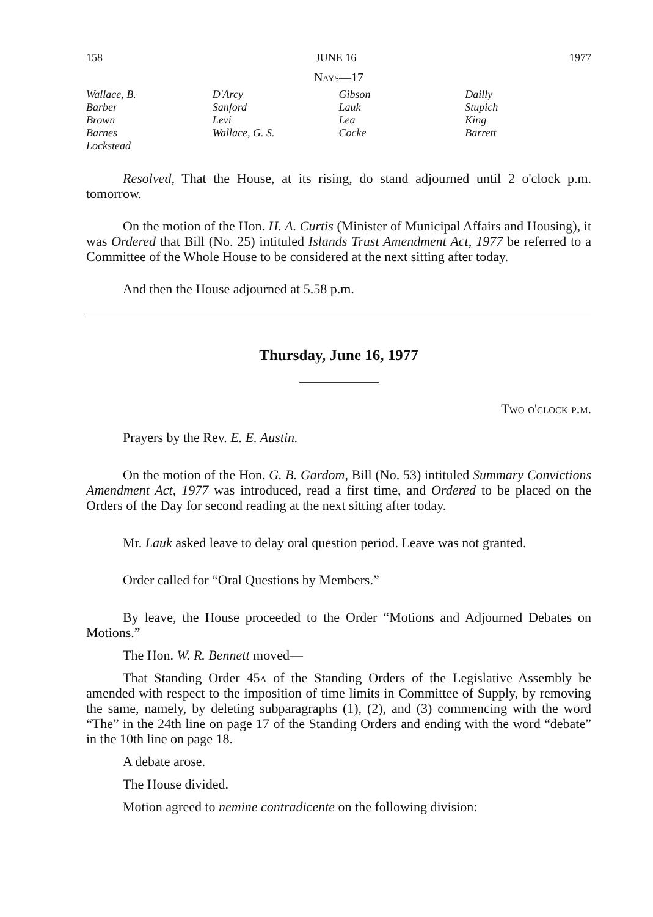158 JUNE 16 1977
Nays—17
| Wallace, B. | D'Arcy | Gibson | Dailly |
| Barber | Sanford | Lauk | Stupich |
| Brown | Levi | Lea | King |
| Barnes | Wallace, G. S. | Cocke | Barrett |
| Lockstead | | | |
Resolved, That the House, at its rising, do stand adjourned until 2 o'clock p.m. tomorrow.
On the motion of the Hon. H. A. Curtis (Minister of Municipal Affairs and Housing), it was Ordered that Bill (No. 25) intituled Islands Trust Amendment Act, 1977 be referred to a Committee of the Whole House to be considered at the next sitting after today.
And then the House adjourned at 5.58 p.m.
Thursday, June 16, 1977
Two o'clock p.m.
Prayers by the Rev. E. E. Austin.
On the motion of the Hon. G. B. Gardom, Bill (No. 53) intituled Summary Convictions Amendment Act, 1977 was introduced, read a first time, and Ordered to be placed on the Orders of the Day for second reading at the next sitting after today.
Mr. Lauk asked leave to delay oral question period. Leave was not granted.
Order called for “Oral Questions by Members.”
By leave, the House proceeded to the Order “Motions and Adjourned Debates on Motions.”
The Hon. W. R. Bennett moved—
That Standing Order 45a of the Standing Orders of the Legislative Assembly be amended with respect to the imposition of time limits in Committee of Supply, by removing the same, namely, by deleting subparagraphs (1), (2), and (3) commencing with the word “The” in the 24th line on page 17 of the Standing Orders and ending with the word “debate” in the 10th line on page 18.
A debate arose.
The House divided.
Motion agreed to nemine contradicente on the following division: